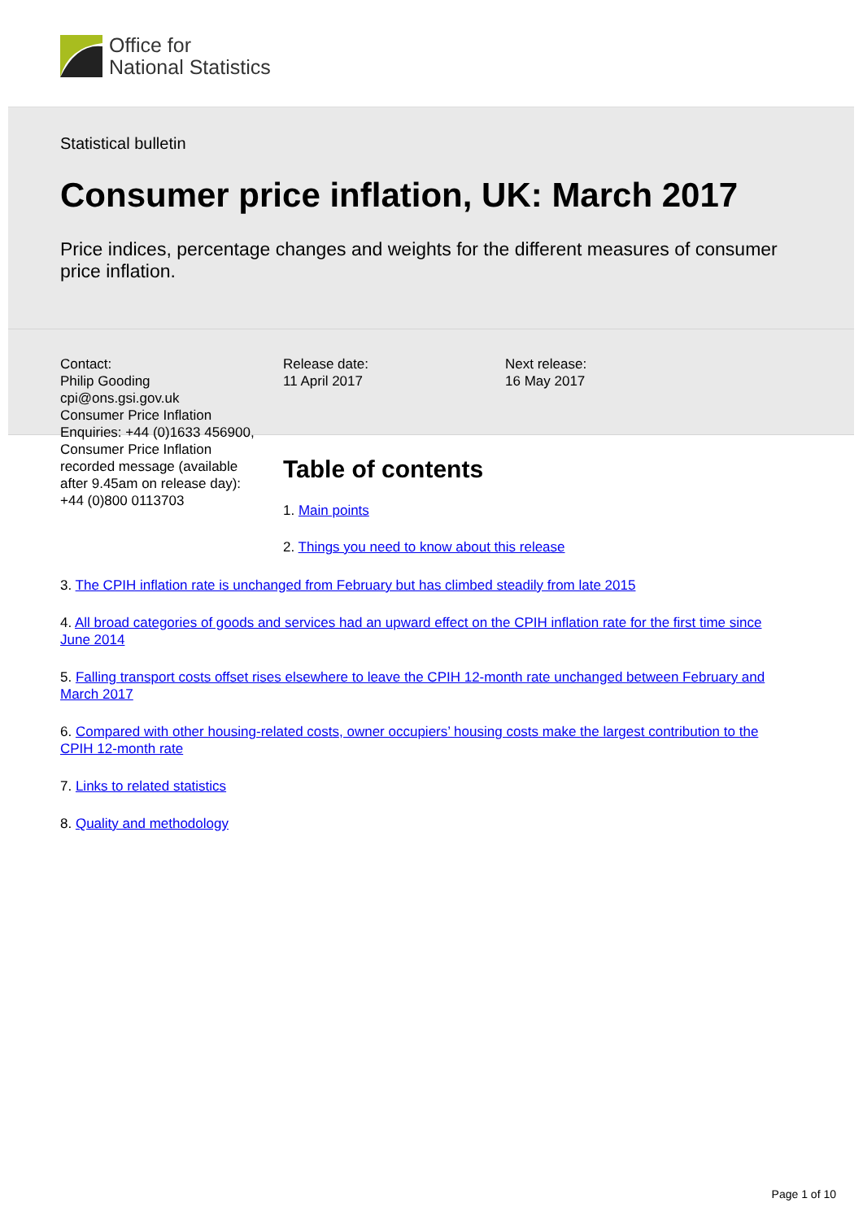Office for
National Statistics
Statistical bulletin
Consumer price inflation, UK: March 2017
Price indices, percentage changes and weights for the different measures of consumer price inflation.
Contact:
Philip Gooding
cpi@ons.gsi.gov.uk
Consumer Price Inflation Enquiries: +44 (0)1633 456900, Consumer Price Inflation recorded message (available after 9.45am on release day): +44 (0)800 0113703
Release date:
11 April 2017
Next release:
16 May 2017
Table of contents
1. Main points
2. Things you need to know about this release
3. The CPIH inflation rate is unchanged from February but has climbed steadily from late 2015
4. All broad categories of goods and services had an upward effect on the CPIH inflation rate for the first time since June 2014
5. Falling transport costs offset rises elsewhere to leave the CPIH 12-month rate unchanged between February and March 2017
6. Compared with other housing-related costs, owner occupiers’ housing costs make the largest contribution to the CPIH 12-month rate
7. Links to related statistics
8. Quality and methodology
Page 1 of 10